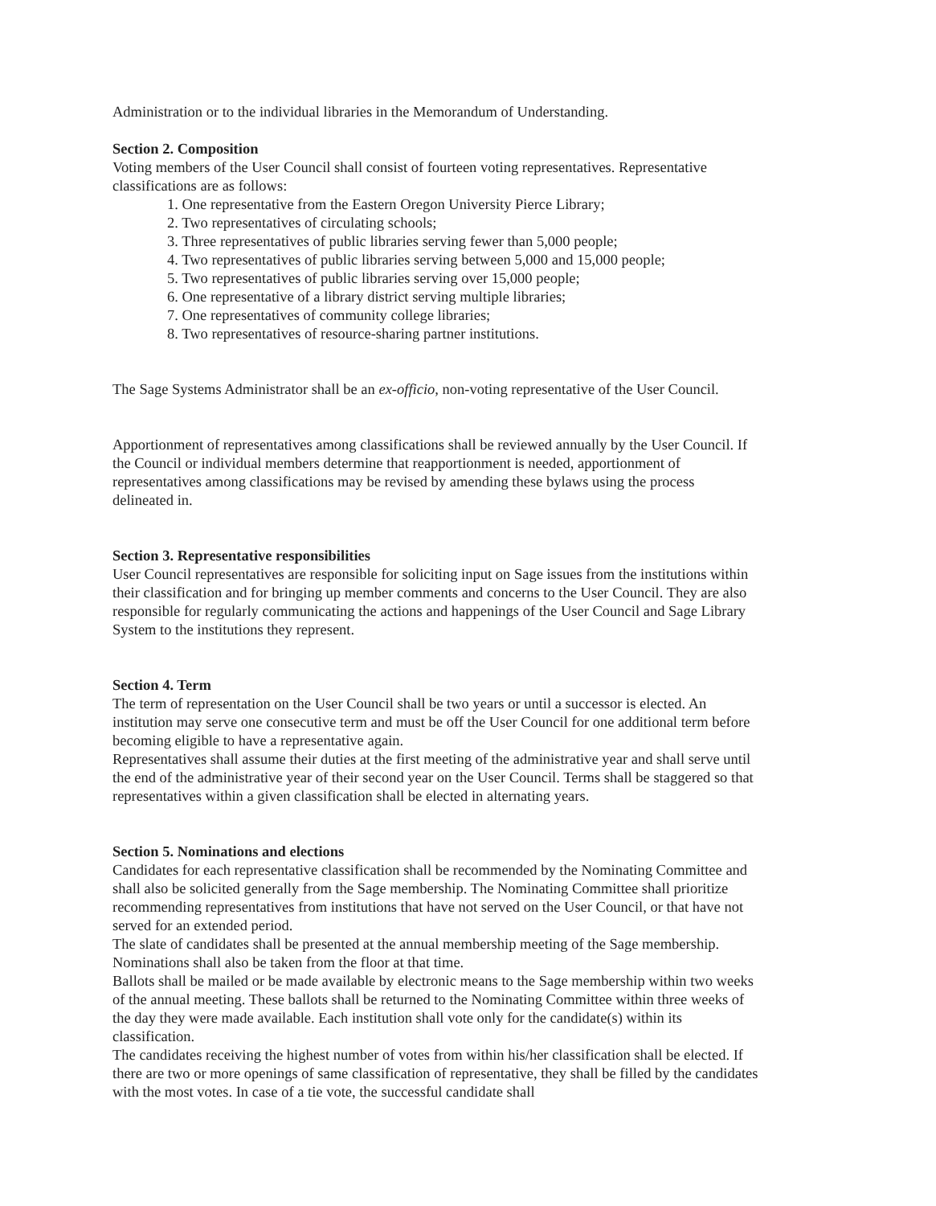Administration or to the individual libraries in the Memorandum of Understanding.
Section 2. Composition
Voting members of the User Council shall consist of fourteen voting representatives. Representative classifications are as follows:
1. One representative from the Eastern Oregon University Pierce Library;
2. Two representatives of circulating schools;
3. Three representatives of public libraries serving fewer than 5,000 people;
4. Two representatives of public libraries serving between 5,000 and 15,000 people;
5. Two representatives of public libraries serving over 15,000 people;
6. One representative of a library district serving multiple libraries;
7. One representatives of community college libraries;
8. Two representatives of resource-sharing partner institutions.
The Sage Systems Administrator shall be an ex-officio, non-voting representative of the User Council.
Apportionment of representatives among classifications shall be reviewed annually by the User Council. If the Council or individual members determine that reapportionment is needed, apportionment of representatives among classifications may be revised by amending these bylaws using the process delineated in.
Section 3. Representative responsibilities
User Council representatives are responsible for soliciting input on Sage issues from the institutions within their classification and for bringing up member comments and concerns to the User Council. They are also responsible for regularly communicating the actions and happenings of the User Council and Sage Library System to the institutions they represent.
Section 4. Term
The term of representation on the User Council shall be two years or until a successor is elected. An institution may serve one consecutive term and must be off the User Council for one additional term before becoming eligible to have a representative again.
Representatives shall assume their duties at the first meeting of the administrative year and shall serve until the end of the administrative year of their second year on the User Council. Terms shall be staggered so that representatives within a given classification shall be elected in alternating years.
Section 5. Nominations and elections
Candidates for each representative classification shall be recommended by the Nominating Committee and shall also be solicited generally from the Sage membership. The Nominating Committee shall prioritize recommending representatives from institutions that have not served on the User Council, or that have not served for an extended period.
The slate of candidates shall be presented at the annual membership meeting of the Sage membership. Nominations shall also be taken from the floor at that time.
Ballots shall be mailed or be made available by electronic means to the Sage membership within two weeks of the annual meeting. These ballots shall be returned to the Nominating Committee within three weeks of the day they were made available. Each institution shall vote only for the candidate(s) within its classification.
The candidates receiving the highest number of votes from within his/her classification shall be elected. If there are two or more openings of same classification of representative, they shall be filled by the candidates with the most votes. In case of a tie vote, the successful candidate shall